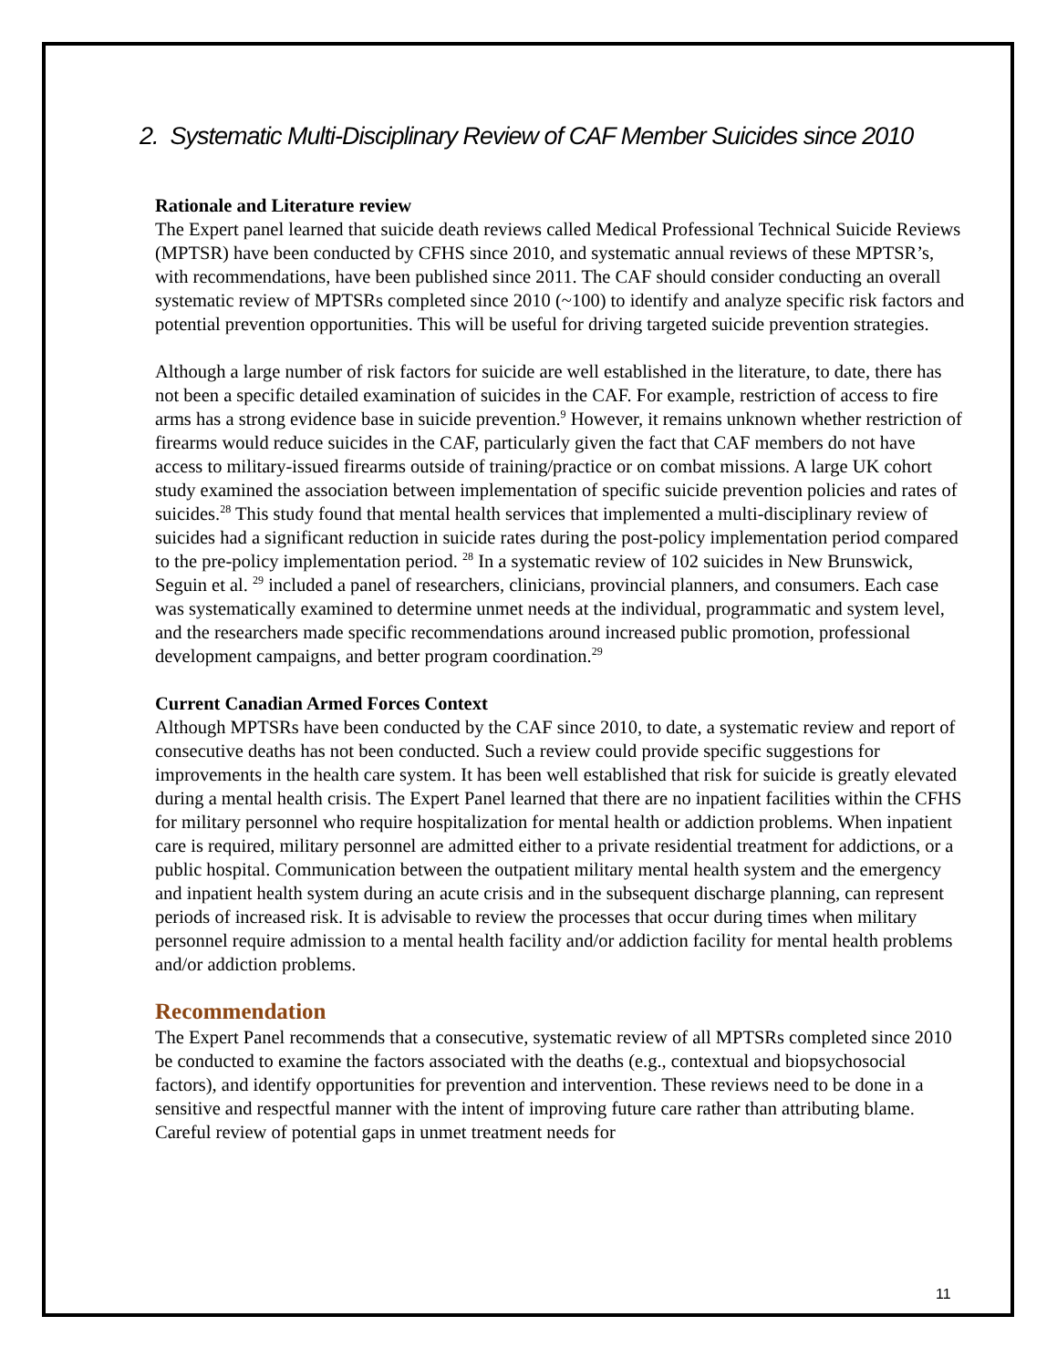2. Systematic Multi-Disciplinary Review of CAF Member Suicides since 2010
Rationale and Literature review
The Expert panel learned that suicide death reviews called Medical Professional Technical Suicide Reviews (MPTSR) have been conducted by CFHS since 2010, and systematic annual reviews of these MPTSR’s, with recommendations, have been published since 2011. The CAF should consider conducting an overall systematic review of MPTSRs completed since 2010 (~100) to identify and analyze specific risk factors and potential prevention opportunities. This will be useful for driving targeted suicide prevention strategies.
Although a large number of risk factors for suicide are well established in the literature, to date, there has not been a specific detailed examination of suicides in the CAF. For example, restriction of access to fire arms has a strong evidence base in suicide prevention.<sup>9</sup> However, it remains unknown whether restriction of firearms would reduce suicides in the CAF, particularly given the fact that CAF members do not have access to military-issued firearms outside of training/practice or on combat missions. A large UK cohort study examined the association between implementation of specific suicide prevention policies and rates of suicides.<sup>28</sup> This study found that mental health services that implemented a multi-disciplinary review of suicides had a significant reduction in suicide rates during the post-policy implementation period compared to the pre-policy implementation period. <sup>28</sup> In a systematic review of 102 suicides in New Brunswick, Seguin et al. <sup>29</sup> included a panel of researchers, clinicians, provincial planners, and consumers. Each case was systematically examined to determine unmet needs at the individual, programmatic and system level, and the researchers made specific recommendations around increased public promotion, professional development campaigns, and better program coordination.<sup>29</sup>
Current Canadian Armed Forces Context
Although MPTSRs have been conducted by the CAF since 2010, to date, a systematic review and report of consecutive deaths has not been conducted. Such a review could provide specific suggestions for improvements in the health care system. It has been well established that risk for suicide is greatly elevated during a mental health crisis. The Expert Panel learned that there are no inpatient facilities within the CFHS for military personnel who require hospitalization for mental health or addiction problems. When inpatient care is required, military personnel are admitted either to a private residential treatment for addictions, or a public hospital. Communication between the outpatient military mental health system and the emergency and inpatient health system during an acute crisis and in the subsequent discharge planning, can represent periods of increased risk. It is advisable to review the processes that occur during times when military personnel require admission to a mental health facility and/or addiction facility for mental health problems and/or addiction problems.
Recommendation
The Expert Panel recommends that a consecutive, systematic review of all MPTSRs completed since 2010 be conducted to examine the factors associated with the deaths (e.g., contextual and biopsychosocial factors), and identify opportunities for prevention and intervention. These reviews need to be done in a sensitive and respectful manner with the intent of improving future care rather than attributing blame. Careful review of potential gaps in unmet treatment needs for
11